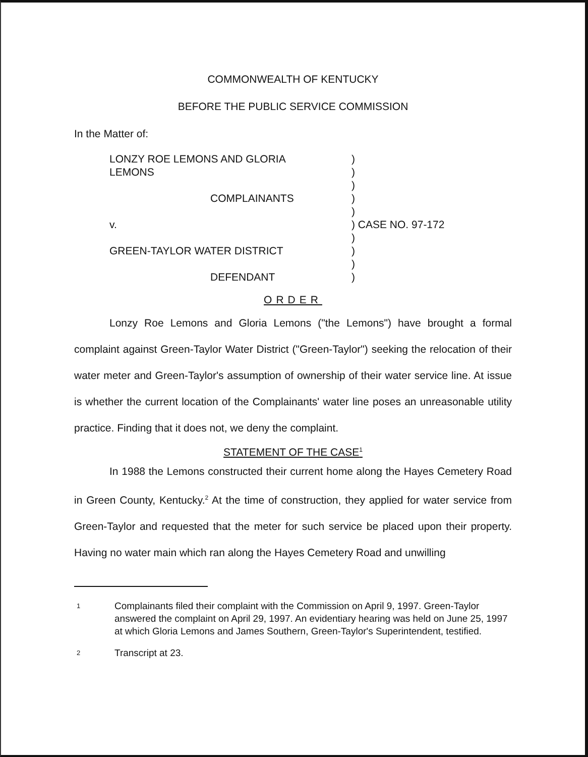COMMONWEALTH OF KENTUCKY
BEFORE THE PUBLIC SERVICE COMMISSION
In the Matter of:
| LONZY ROE LEMONS AND GLORIA LEMONS | ) ) |
| | ) |
| COMPLAINANTS | ) |
| | ) |
| v. | ) CASE NO. 97-172 |
| | ) |
| GREEN-TAYLOR WATER DISTRICT | ) |
| | ) |
| DEFENDANT | ) |
ORDER
Lonzy Roe Lemons and Gloria Lemons ("the Lemons") have brought a formal complaint against Green-Taylor Water District ("Green-Taylor") seeking the relocation of their water meter and Green-Taylor's assumption of ownership of their water service line. At issue is whether the current location of the Complainants' water line poses an unreasonable utility practice. Finding that it does not, we deny the complaint.
STATEMENT OF THE CASE<sup>1</sup>
In 1988 the Lemons constructed their current home along the Hayes Cemetery Road in Green County, Kentucky.<sup>2</sup> At the time of construction, they applied for water service from Green-Taylor and requested that the meter for such service be placed upon their property. Having no water main which ran along the Hayes Cemetery Road and unwilling
1
Complainants filed their complaint with the Commission on April 9, 1997. Green-Taylor answered the complaint on April 29, 1997. An evidentiary hearing was held on June 25, 1997 at which Gloria Lemons and James Southern, Green-Taylor's Superintendent, testified.
2
Transcript at 23.